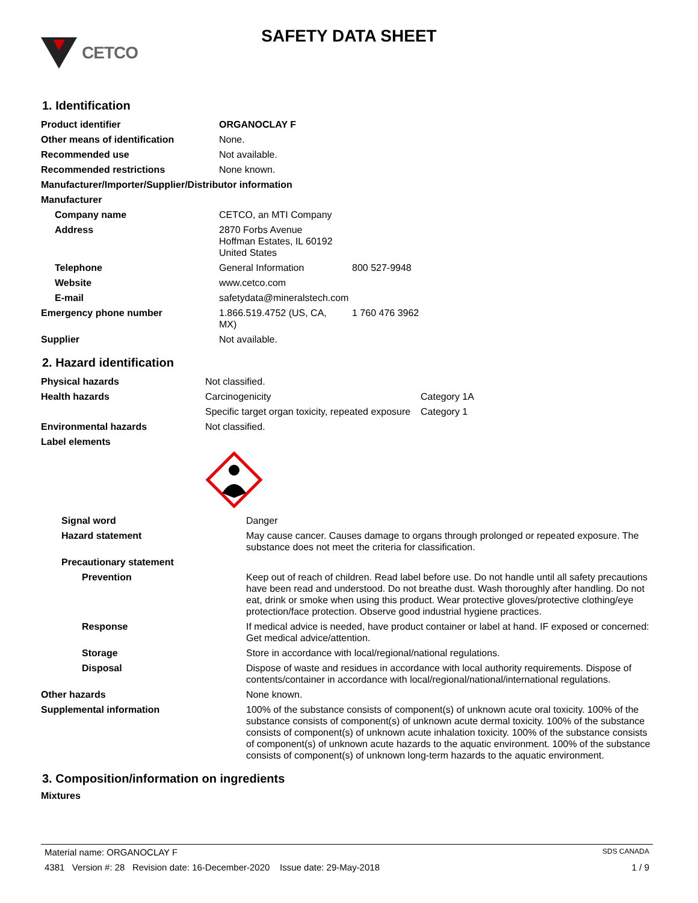CETCO
SAFETY DATA SHEET
1. Identification
| Product identifier | ORGANOCLAY F | |
| Other means of identification | None. | |
| Recommended use | Not available. | |
| Recommended restrictions | None known. | |
| Manufacturer/Importer/Supplier/Distributor information | | |
| Manufacturer | | |
| Company name | CETCO, an MTI Company | |
| Address | 2870 Forbs Avenue Hoffman Estates, IL 60192 United States | |
| Telephone | General Information | 800 527-9948 |
| Website | www.cetco.com | |
| E-mail | safetydata@mineralstech.com | |
| Emergency phone number | 1.866.519.4752 (US, CA, MX) | 1 760 476 3962 |
| Supplier | Not available. | |
2. Hazard identification
| Physical hazards | Not classified. | |
| Health hazards | Carcinogenicity | Category 1A |
| | Specific target organ toxicity, repeated exposure | Category 1 |
| Environmental hazards | Not classified. | |
| Label elements | | |
| Signal word | Danger |
| Hazard statement | May cause cancer. Causes damage to organs through prolonged or repeated exposure. The substance does not meet the criteria for classification. |
| Precautionary statement | |
| Prevention | Keep out of reach of children. Read label before use. Do not handle until all safety precautions have been read and understood. Do not breathe dust. Wash thoroughly after handling. Do not eat, drink or smoke when using this product. Wear protective gloves/protective clothing/eye protection/face protection. Observe good industrial hygiene practices. |
| Response | If medical advice is needed, have product container or label at hand. IF exposed or concerned: Get medical advice/attention. |
| Storage | Store in accordance with local/regional/national regulations. |
| Disposal | Dispose of waste and residues in accordance with local authority requirements. Dispose of contents/container in accordance with local/regional/national/international regulations. |
| Other hazards | None known. |
| Supplemental information | 100% of the substance consists of component(s) of unknown acute oral toxicity. 100% of the substance consists of component(s) of unknown acute dermal toxicity. 100% of the substance consists of component(s) of unknown acute inhalation toxicity. 100% of the substance consists of component(s) of unknown acute hazards to the aquatic environment. 100% of the substance consists of component(s) of unknown long-term hazards to the aquatic environment. |
3. Composition/information on ingredients
Mixtures
Material name: ORGANOCLAY F SDS CANADA
4381 Version #: 28 Revision date: 16-December-2020 Issue date: 29-May-2018 1 / 9